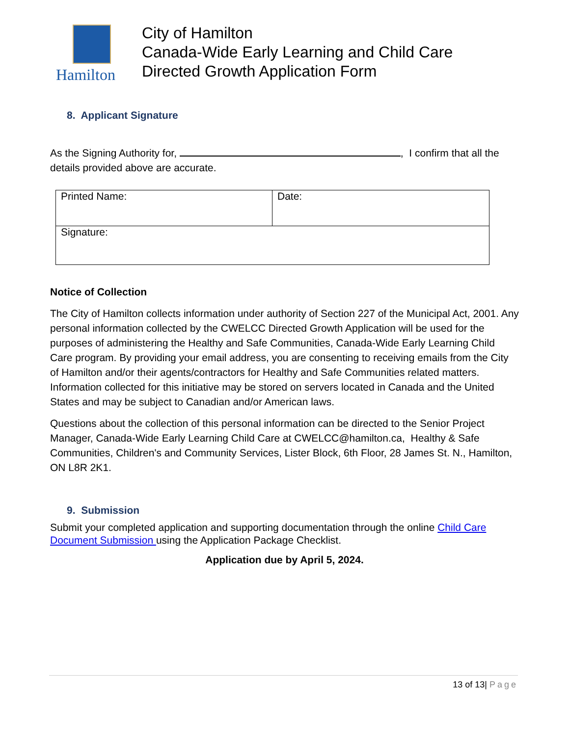Hamilton
City of Hamilton
Canada-Wide Early Learning and Child Care
Directed Growth Application Form
8. Applicant Signature
As the Signing Authority for, , I confirm that all the details provided above are accurate.
| Printed Name: | Date: |
| Signature: | |
Notice of Collection
The City of Hamilton collects information under authority of Section 227 of the Municipal Act, 2001. Any personal information collected by the CWELCC Directed Growth Application will be used for the purposes of administering the Healthy and Safe Communities, Canada-Wide Early Learning Child Care program. By providing your email address, you are consenting to receiving emails from the City of Hamilton and/or their agents/contractors for Healthy and Safe Communities related matters. Information collected for this initiative may be stored on servers located in Canada and the United States and may be subject to Canadian and/or American laws.
Questions about the collection of this personal information can be directed to the Senior Project Manager, Canada-Wide Early Learning Child Care at CWELCC@hamilton.ca, Healthy & Safe Communities, Children's and Community Services, Lister Block, 6th Floor, 28 James St. N., Hamilton, ON L8R 2K1.
9. Submission
Submit your completed application and supporting documentation through the online Child Care Document Submission using the Application Package Checklist.
Application due by April 5, 2024.
13 of 13| Page